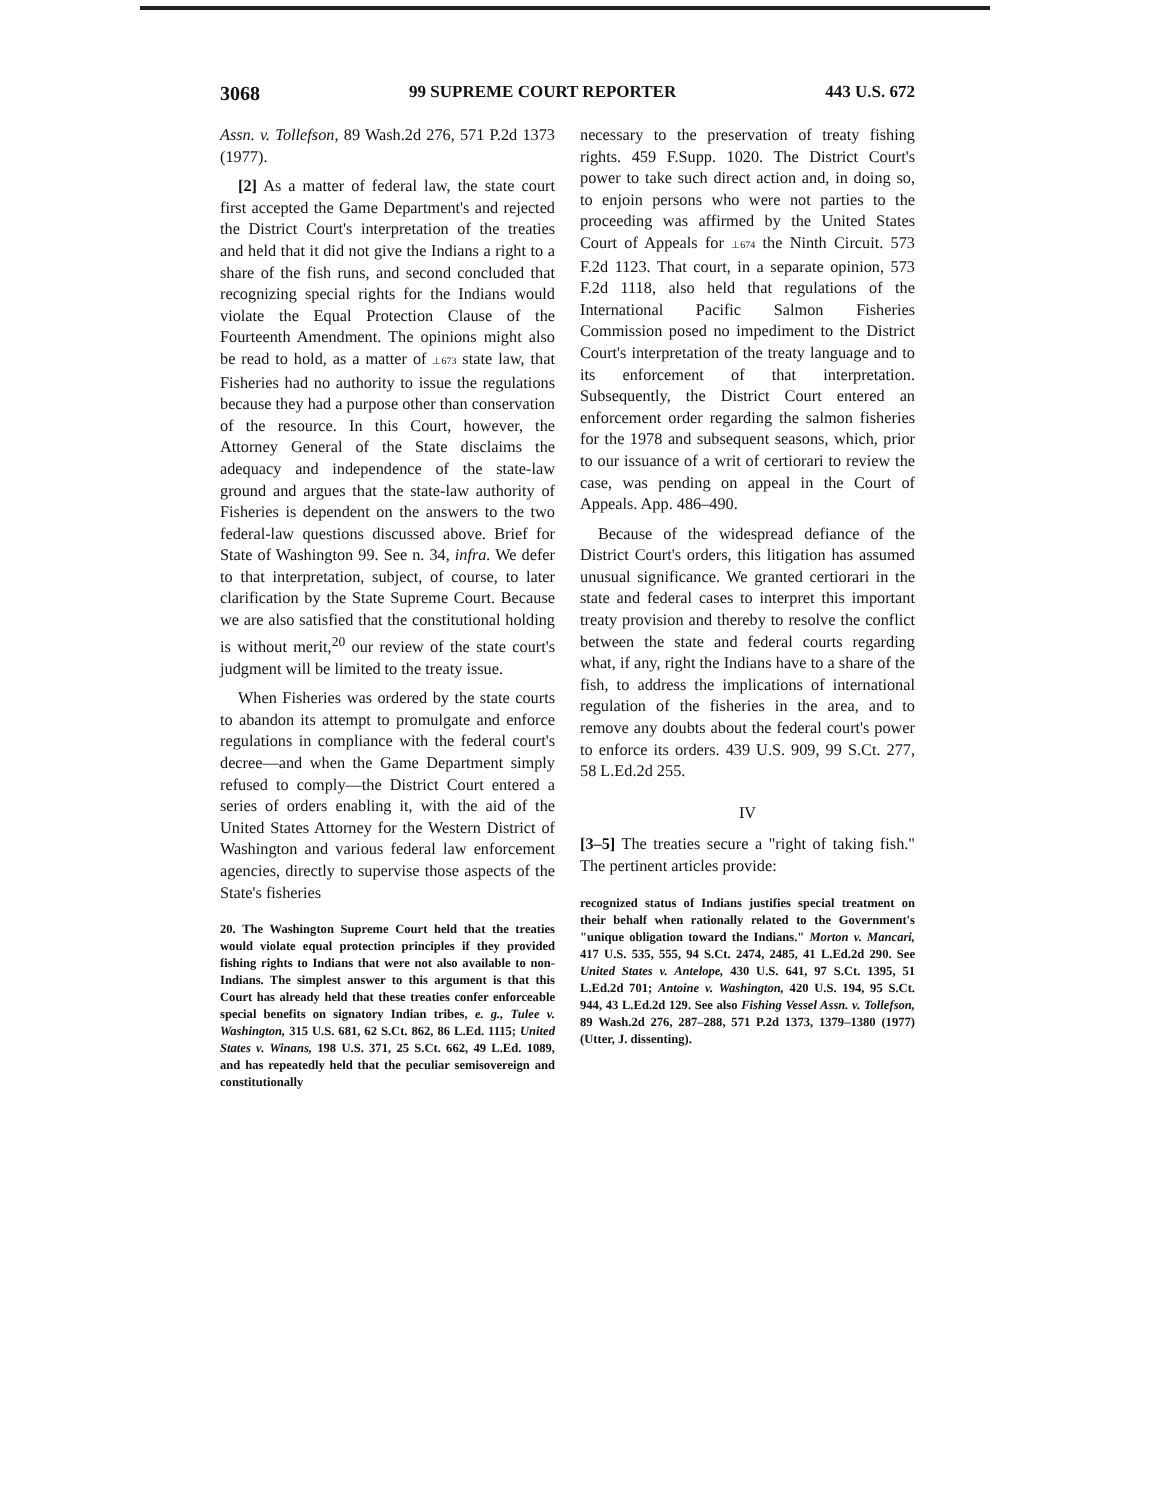3068 99 SUPREME COURT REPORTER 443 U.S. 672
Assn. v. Tollefson, 89 Wash.2d 276, 571 P.2d 1373 (1977).
[2] As a matter of federal law, the state court first accepted the Game Department's and rejected the District Court's interpretation of the treaties and held that it did not give the Indians a right to a share of the fish runs, and second concluded that recognizing special rights for the Indians would violate the Equal Protection Clause of the Fourteenth Amendment. The opinions might also be read to hold, as a matter of ⊥673 state law, that Fisheries had no authority to issue the regulations because they had a purpose other than conservation of the resource. In this Court, however, the Attorney General of the State disclaims the adequacy and independence of the state-law ground and argues that the state-law authority of Fisheries is dependent on the answers to the two federal-law questions discussed above. Brief for State of Washington 99. See n. 34, infra. We defer to that interpretation, subject, of course, to later clarification by the State Supreme Court. Because we are also satisfied that the constitutional holding is without merit,<sup>20</sup> our review of the state court's judgment will be limited to the treaty issue.
When Fisheries was ordered by the state courts to abandon its attempt to promulgate and enforce regulations in compliance with the federal court's decree—and when the Game Department simply refused to comply—the District Court entered a series of orders enabling it, with the aid of the United States Attorney for the Western District of Washington and various federal law enforcement agencies, directly to supervise those aspects of the State's fisheries
20. The Washington Supreme Court held that the treaties would violate equal protection principles if they provided fishing rights to Indians that were not also available to non-Indians. The simplest answer to this argument is that this Court has already held that these treaties confer enforceable special benefits on signatory Indian tribes, e. g., Tulee v. Washington, 315 U.S. 681, 62 S.Ct. 862, 86 L.Ed. 1115; United States v. Winans, 198 U.S. 371, 25 S.Ct. 662, 49 L.Ed. 1089, and has repeatedly held that the peculiar semisovereign and constitutionally
necessary to the preservation of treaty fishing rights. 459 F.Supp. 1020. The District Court's power to take such direct action and, in doing so, to enjoin persons who were not parties to the proceeding was affirmed by the United States Court of Appeals for ⊥674 the Ninth Circuit. 573 F.2d 1123. That court, in a separate opinion, 573 F.2d 1118, also held that regulations of the International Pacific Salmon Fisheries Commission posed no impediment to the District Court's interpretation of the treaty language and to its enforcement of that interpretation. Subsequently, the District Court entered an enforcement order regarding the salmon fisheries for the 1978 and subsequent seasons, which, prior to our issuance of a writ of certiorari to review the case, was pending on appeal in the Court of Appeals. App. 486–490.
Because of the widespread defiance of the District Court's orders, this litigation has assumed unusual significance. We granted certiorari in the state and federal cases to interpret this important treaty provision and thereby to resolve the conflict between the state and federal courts regarding what, if any, right the Indians have to a share of the fish, to address the implications of international regulation of the fisheries in the area, and to remove any doubts about the federal court's power to enforce its orders. 439 U.S. 909, 99 S.Ct. 277, 58 L.Ed.2d 255.
IV
[3–5] The treaties secure a "right of taking fish." The pertinent articles provide:
recognized status of Indians justifies special treatment on their behalf when rationally related to the Government's "unique obligation toward the Indians." Morton v. Mancari, 417 U.S. 535, 555, 94 S.Ct. 2474, 2485, 41 L.Ed.2d 290. See United States v. Antelope, 430 U.S. 641, 97 S.Ct. 1395, 51 L.Ed.2d 701; Antoine v. Washington, 420 U.S. 194, 95 S.Ct. 944, 43 L.Ed.2d 129. See also Fishing Vessel Assn. v. Tollefson, 89 Wash.2d 276, 287–288, 571 P.2d 1373, 1379–1380 (1977) (Utter, J. dissenting).